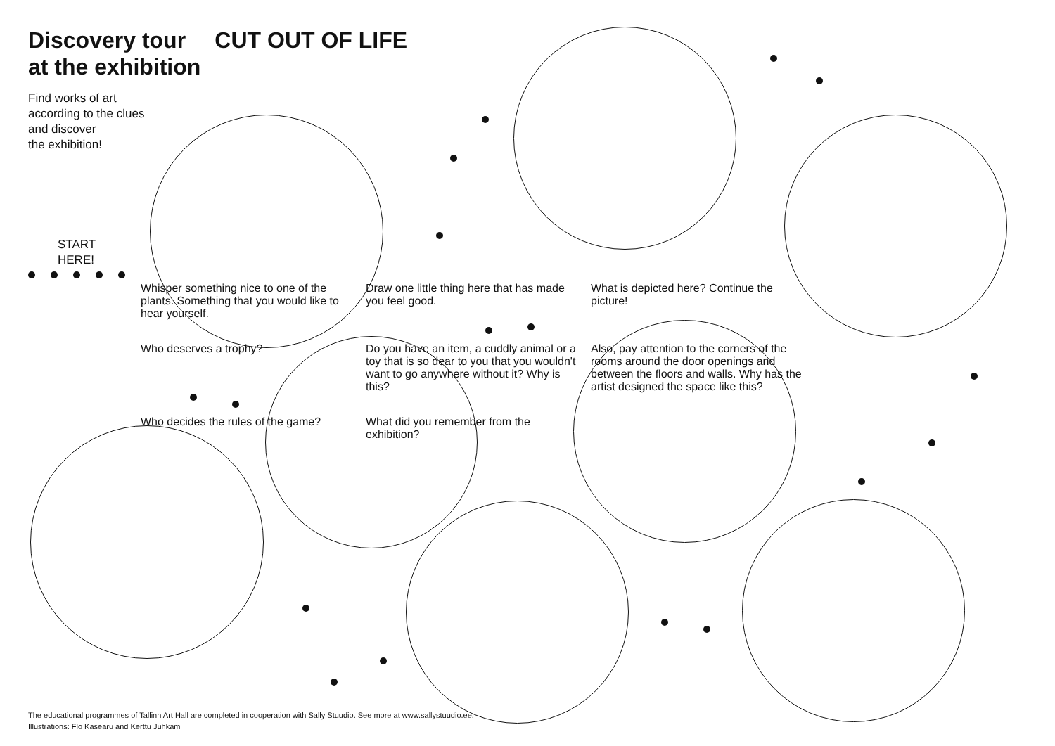Discovery tour
at the exhibition
CUT OUT OF LIFE
Find works of art
according to the clues
and discover
the exhibition!
START
HERE!
Whisper something nice to one of the plants. Something that you would like to hear yourself.
Draw one little thing here that has made you feel good.
What is depicted here? Continue the picture!
Who deserves a trophy?
Do you have an item, a cuddly animal or a toy that is so dear to you that you wouldn't want to go anywhere without it? Why is this?
Also, pay attention to the corners of the rooms around the door openings and between the floors and walls. Why has the artist designed the space like this?
Who decides the rules of the game?
What did you remember from the exhibition?
The educational programmes of Tallinn Art Hall are completed in cooperation with Sally Stuudio. See more at www.sallystuudio.ee.
Illustrations: Flo Kasearu and Kerttu Juhkam